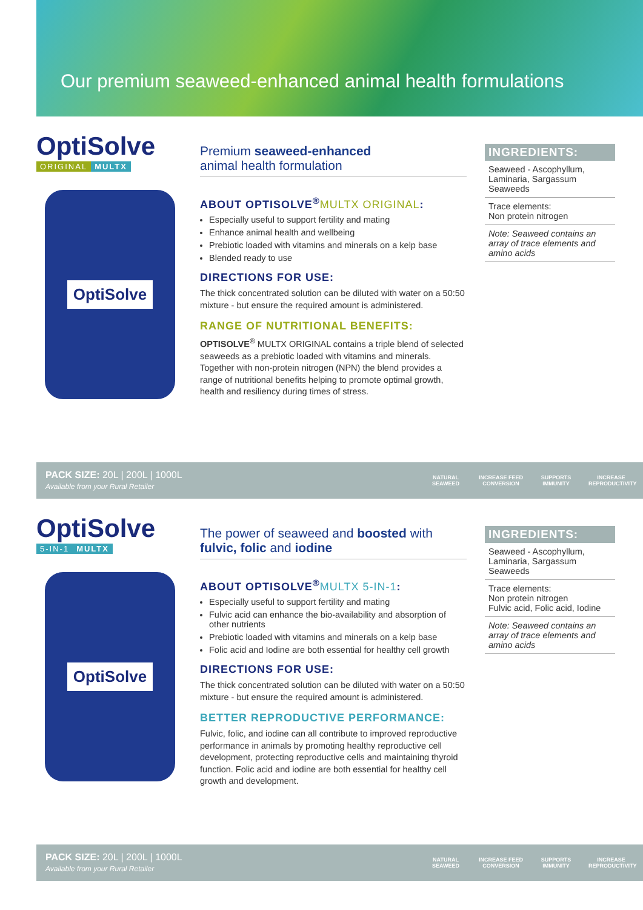Our premium seaweed-enhanced animal health formulations
OptiSolve
ORIGINAL MULTX
OptiSolve
Premium seaweed-enhanced
animal health formulation
ABOUT OPTISOLVE<sup>®</sup>MULTX ORIGINAL:
Especially useful to support fertility and mating
Enhance animal health and wellbeing
Prebiotic loaded with vitamins and minerals on a kelp base
Blended ready to use
DIRECTIONS FOR USE:
The thick concentrated solution can be diluted with water on a 50:50 mixture - but ensure the required amount is administered.
RANGE OF NUTRITIONAL BENEFITS:
OPTISOLVE<sup>®</sup> MULTX ORIGINAL contains a triple blend of selected seaweeds as a prebiotic loaded with vitamins and minerals. Together with non-protein nitrogen (NPN) the blend provides a range of nutritional benefits helping to promote optimal growth, health and resiliency during times of stress.
INGREDIENTS:
Seaweed - Ascophyllum, Laminaria, Sargassum Seaweeds
Trace elements:
Non protein nitrogen
Note: Seaweed contains an array of trace elements and amino acids
PACK SIZE: 20L | 200L | 1000L
Available from your Rural Retailer
NATURAL SEAWEED
INCREASE FEED CONVERSION
SUPPORTS IMMUNITY
INCREASE REPRODUCTIVITY
OptiSolve
5-IN-1 MULTX
OptiSolve
The power of seaweed and boosted with
fulvic, folic and iodine
ABOUT OPTISOLVE<sup>®</sup>MULTX 5-IN-1:
Especially useful to support fertility and mating
Fulvic acid can enhance the bio-availability and absorption of other nutrients
Prebiotic loaded with vitamins and minerals on a kelp base
Folic acid and Iodine are both essential for healthy cell growth
DIRECTIONS FOR USE:
The thick concentrated solution can be diluted with water on a 50:50 mixture - but ensure the required amount is administered.
BETTER REPRODUCTIVE PERFORMANCE:
Fulvic, folic, and iodine can all contribute to improved reproductive performance in animals by promoting healthy reproductive cell development, protecting reproductive cells and maintaining thyroid function. Folic acid and iodine are both essential for healthy cell growth and development.
INGREDIENTS:
Seaweed - Ascophyllum, Laminaria, Sargassum Seaweeds
Trace elements:
Non protein nitrogen
Fulvic acid, Folic acid, Iodine
Note: Seaweed contains an array of trace elements and amino acids
PACK SIZE: 20L | 200L | 1000L
Available from your Rural Retailer
NATURAL SEAWEED
INCREASE FEED CONVERSION
SUPPORTS IMMUNITY
INCREASE REPRODUCTIVITY